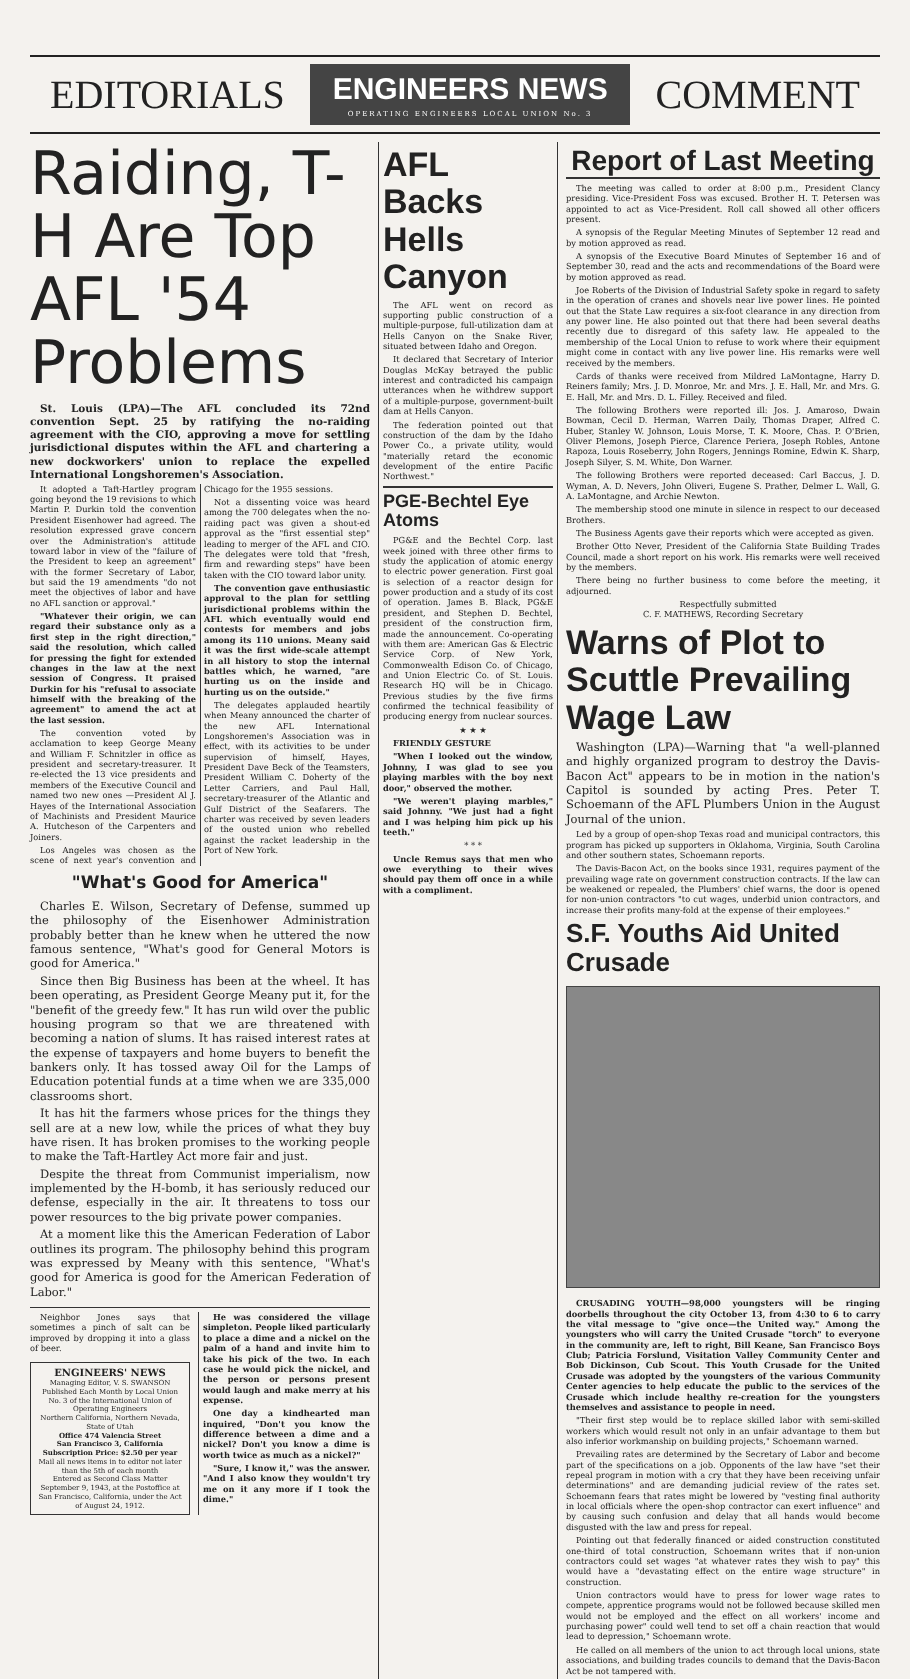EDITORIALS
ENGINEERS NEWS
OPERATING ENGINEERS LOCAL UNION No. 3
COMMENT
Raiding, T-H Are Top AFL '54 Problems
St. Louis (LPA)—The AFL concluded its 72nd convention Sept. 25 by ratifying the no-raiding agreement with the CIO, approving a move for settling jurisdictional disputes within the AFL and chartering a new dockworkers' union to replace the expelled International Longshoremen's Association.
It adopted a Taft-Hartley program going beyond the 19 revisions to which Martin P. Durkin told the convention President Eisenhower had agreed. The resolution expressed grave concern over the Administration's attitude toward labor in view of the "failure of the President to keep an agreement" with the former Secretary of Labor, but said the 19 amendments "do not meet the objectives of labor and have no AFL sanction or approval."
"Whatever their origin, we can regard their substance only as a first step in the right direction," said the resolution, which called for pressing the fight for extended changes in the law at the next session of Congress. It praised Durkin for his "refusal to associate himself with the breaking of the agreement" to amend the act at the last session.
The convention voted by acclamation to keep George Meany and William F. Schnitzler in office as president and secretary-treasurer. It re-elected the 13 vice presidents and members of the Executive Council and named two new ones —President Al J. Hayes of the International Association of Machinists and President Maurice A. Hutcheson of the Carpenters and Joiners.
Los Angeles was chosen as the scene of next year's convention and Chicago for the 1955 sessions.
Not a dissenting voice was heard among the 700 delegates when the no-raiding pact was given a shout-ed approval as the "first essential step" leading to merger of the AFL and CIO. The delegates were told that "fresh, firm and rewarding steps" have been taken with the CIO toward labor unity.
The convention gave enthusiastic approval to the plan for settling jurisdictional problems within the AFL which eventually would end contests for members and jobs among its 110 unions. Meany said it was the first wide-scale attempt in all history to stop the internal battles which, he warned, "are hurting us on the inside and hurting us on the outside."
The delegates applauded heartily when Meany announced the charter of the new AFL International Longshoremen's Association was in effect, with its activities to be under supervision of himself, Hayes, President Dave Beck of the Teamsters, President William C. Doherty of the Letter Carriers, and Paul Hall, secretary-treasurer of the Atlantic and Gulf District of the Seafarers. The charter was received by seven leaders of the ousted union who rebelled against the racket leadership in the Port of New York.
"What's Good for America"
Charles E. Wilson, Secretary of Defense, summed up the philosophy of the Eisenhower Administration probably better than he knew when he uttered the now famous sentence, "What's good for General Motors is good for America."
Since then Big Business has been at the wheel. It has been operating, as President George Meany put it, for the "benefit of the greedy few." It has run wild over the public housing program so that we are threatened with becoming a nation of slums. It has raised interest rates at the expense of taxpayers and home buyers to benefit the bankers only. It has tossed away Oil for the Lamps of Education potential funds at a time when we are 335,000 classrooms short.
It has hit the farmers whose prices for the things they sell are at a new low, while the prices of what they buy have risen. It has broken promises to the working people to make the Taft-Hartley Act more fair and just.
Despite the threat from Communist imperialism, now implemented by the H-bomb, it has seriously reduced our defense, especially in the air. It threatens to toss our power resources to the big private power companies.
At a moment like this the American Federation of Labor outlines its program. The philosophy behind this program was expressed by Meany with this sentence, "What's good for America is good for the American Federation of Labor."
Neighbor Jones says that sometimes a pinch of salt can be improved by dropping it into a glass of beer.
ENGINEERS' NEWS
Managing Editor, V. S. SWANSON
Published Each Month by Local Union No. 3 of the International Union of Operating Engineers
Northern California, Northern Nevada, State of Utah
Office 474 Valencia Street
San Francisco 3, California
Subscription Price: $2.50 per year
Mail all news items in to editor not later than the 5th of each month
Entered as Second Class Matter September 9, 1943, at the Postoffice at San Francisco, California, under the Act of August 24, 1912.
He was considered the village simpleton. People liked particularly to place a dime and a nickel on the palm of a hand and invite him to take his pick of the two. In each case he would pick the nickel, and the person or persons present would laugh and make merry at his expense.
One day a kindhearted man inquired, "Don't you know the difference between a dime and a nickel? Don't you know a dime is worth twice as much as a nickel?"
"Sure, I know it," was the answer. "And I also know they wouldn't try me on it any more if I took the dime."
AFL Backs Hells Canyon
The AFL went on record as supporting public construction of a multiple-purpose, full-utilization dam at Hells Canyon on the Snake River, situated between Idaho and Oregon.
It declared that Secretary of Interior Douglas McKay betrayed the public interest and contradicted his campaign utterances when he withdrew support of a multiple-purpose, government-built dam at Hells Canyon.
The federation pointed out that construction of the dam by the Idaho Power Co., a private utility, would "materially retard the economic development of the entire Pacific Northwest."
PGE-Bechtel Eye Atoms
PG&E and the Bechtel Corp. last week joined with three other firms to study the application of atomic energy to electric power generation. First goal is selection of a reactor design for power production and a study of its cost of operation. James B. Black, PG&E president, and Stephen D. Bechtel, president of the construction firm, made the announcement. Co-operating with them are: American Gas & Electric Service Corp. of New York, Commonwealth Edison Co. of Chicago, and Union Electric Co. of St. Louis. Research HQ will be in Chicago. Previous studies by the five firms confirmed the technical feasibility of producing energy from nuclear sources.
★ ★ ★
FRIENDLY GESTURE
"When I looked out the window, Johnny, I was glad to see you playing marbles with the boy next door," observed the mother.
"We weren't playing marbles," said Johnny. "We just had a fight and I was helping him pick up his teeth."
* * *
Uncle Remus says that men who owe everything to their wives should pay them off once in a while with a compliment.
Report of Last Meeting
The meeting was called to order at 8:00 p.m., President Clancy presiding. Vice-President Foss was excused. Brother H. T. Petersen was appointed to act as Vice-President. Roll call showed all other officers present.
A synopsis of the Regular Meeting Minutes of September 12 read and by motion approved as read.
A synopsis of the Executive Board Minutes of September 16 and of September 30, read and the acts and recommendations of the Board were by motion approved as read.
Joe Roberts of the Division of Industrial Safety spoke in regard to safety in the operation of cranes and shovels near live power lines. He pointed out that the State Law requires a six-foot clearance in any direction from any power line. He also pointed out that there had been several deaths recently due to disregard of this safety law. He appealed to the membership of the Local Union to refuse to work where their equipment might come in contact with any live power line. His remarks were well received by the members.
Cards of thanks were received from Mildred LaMontagne, Harry D. Reiners family; Mrs. J. D. Monroe, Mr. and Mrs. J. E. Hall, Mr. and Mrs. G. E. Hall, Mr. and Mrs. D. L. Filley. Received and filed.
The following Brothers were reported ill: Jos. J. Amaroso, Dwain Bowman, Cecil D. Herman, Warren Daily, Thomas Draper, Alfred C. Huber, Stanley W. Johnson, Louis Morse, T. K. Moore, Chas. P. O'Brien, Oliver Plemons, Joseph Pierce, Clarence Periera, Joseph Robles, Antone Rapoza, Louis Roseberry, John Rogers, Jennings Romine, Edwin K. Sharp, Joseph Silyer, S. M. White, Don Warner.
The following Brothers were reported deceased: Carl Baccus, J. D. Wyman, A. D. Nevers, John Oliveri, Eugene S. Prather, Delmer L. Wall, G. A. LaMontagne, and Archie Newton.
The membership stood one minute in silence in respect to our deceased Brothers.
The Business Agents gave their reports which were accepted as given.
Brother Otto Never, President of the California State Building Trades Council, made a short report on his work. His remarks were well received by the members.
There being no further business to come before the meeting, it adjourned.
Respectfully submitted
C. F. MATHEWS, Recording Secretary
Warns of Plot to Scuttle Prevailing Wage Law
Washington (LPA)—Warning that "a well-planned and highly organized program to destroy the Davis-Bacon Act" appears to be in motion in the nation's Capitol is sounded by acting Pres. Peter T. Schoemann of the AFL Plumbers Union in the August Journal of the union.
Led by a group of open-shop Texas road and municipal contractors, this program has picked up supporters in Oklahoma, Virginia, South Carolina and other southern states, Schoemann reports.
The Davis-Bacon Act, on the books since 1931, requires payment of the prevailing wage rate on government construction contracts. If the law can be weakened or repealed, the Plumbers' chief warns, the door is opened for non-union contractors "to cut wages, underbid union contractors, and increase their profits many-fold at the expense of their employees."
S.F. Youths Aid United Crusade
CRUSADING YOUTH—98,000 youngsters will be ringing doorbells throughout the city October 13, from 4:30 to 6 to carry the vital message to "give once—the United way." Among the youngsters who will carry the United Crusade "torch" to everyone in the community are, left to right, Bill Keane, San Francisco Boys Club; Patricia Forslund, Visitation Valley Community Center and Bob Dickinson, Cub Scout. This Youth Crusade for the United Crusade was adopted by the youngsters of the various Community Center agencies to help educate the public to the services of the Crusade which include healthy re-creation for the youngsters themselves and assistance to people in need.
"Their first step would be to replace skilled labor with semi-skilled workers which would result not only in an unfair advantage to them but also inferior workmanship on building projects," Schoemann warned.
Prevailing rates are determined by the Secretary of Labor and become part of the specifications on a job. Opponents of the law have "set their repeal program in motion with a cry that they have been receiving unfair determinations" and are demanding judicial review of the rates set. Schoemann fears that rates might be lowered by "vesting final authority in local officials where the open-shop contractor can exert influence" and by causing such confusion and delay that all hands would become disgusted with the law and press for repeal.
Pointing out that federally financed or aided construction constituted one-third of total construction, Schoemann writes that if non-union contractors could set wages "at whatever rates they wish to pay" this would have a "devastating effect on the entire wage structure" in construction.
Union contractors would have to press for lower wage rates to compete, apprentice programs would not be followed because skilled men would not be employed and the effect on all workers' income and purchasing power" could well tend to set off a chain reaction that would lead to depression," Schoemann wrote.
He called on all members of the union to act through local unions, state associations, and building trades councils to demand that the Davis-Bacon Act be not tampered with.